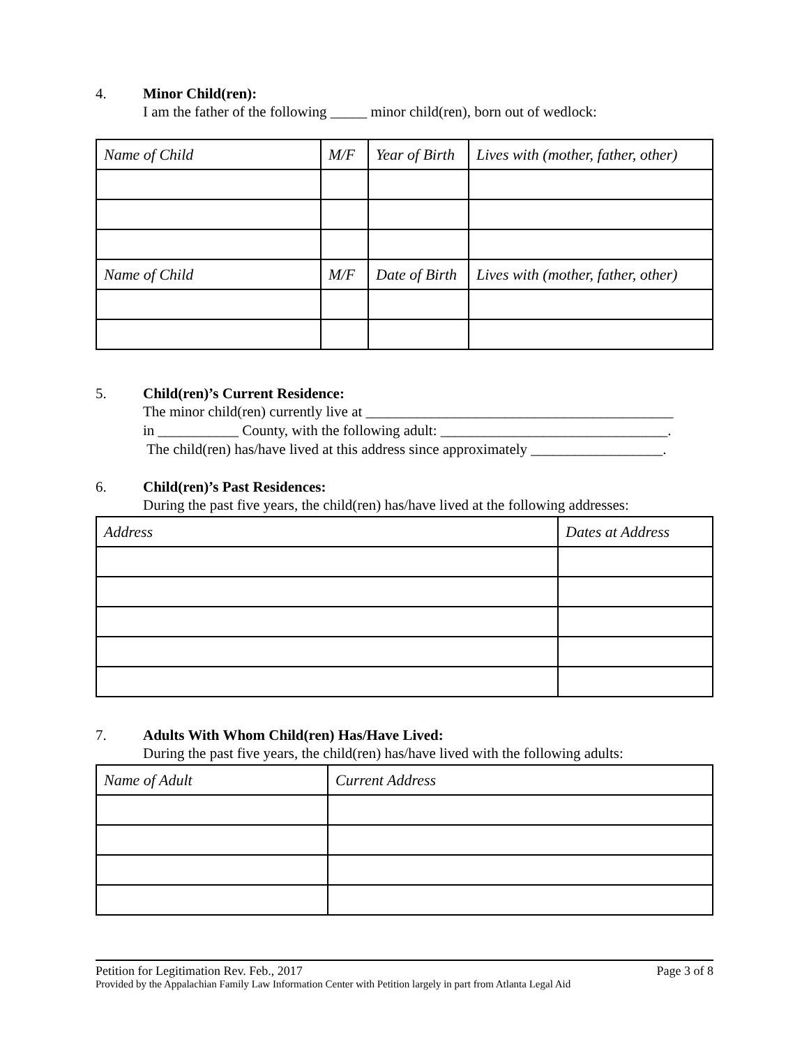4. Minor Child(ren):
I am the father of the following _____ minor child(ren), born out of wedlock:
| Name of Child | M/F | Year of Birth | Lives with (mother, father, other) |
| Name of Child | M/F | Date of Birth | Lives with (mother, father, other) |
5. Child(ren)’s Current Residence:
The minor child(ren) currently live at __________________________________________
in ___________ County, with the following adult: _______________________________.
The child(ren) has/have lived at this address since approximately __________________.
6. Child(ren)’s Past Residences:
During the past five years, the child(ren) has/have lived at the following addresses:
| Address | Dates at Address |
7. Adults With Whom Child(ren) Has/Have Lived:
During the past five years, the child(ren) has/have lived with the following adults:
| Name of Adult | Current Address |
Petition for Legitimation Rev. Feb., 2017 Page 3 of 8
Provided by the Appalachian Family Law Information Center with Petition largely in part from Atlanta Legal Aid